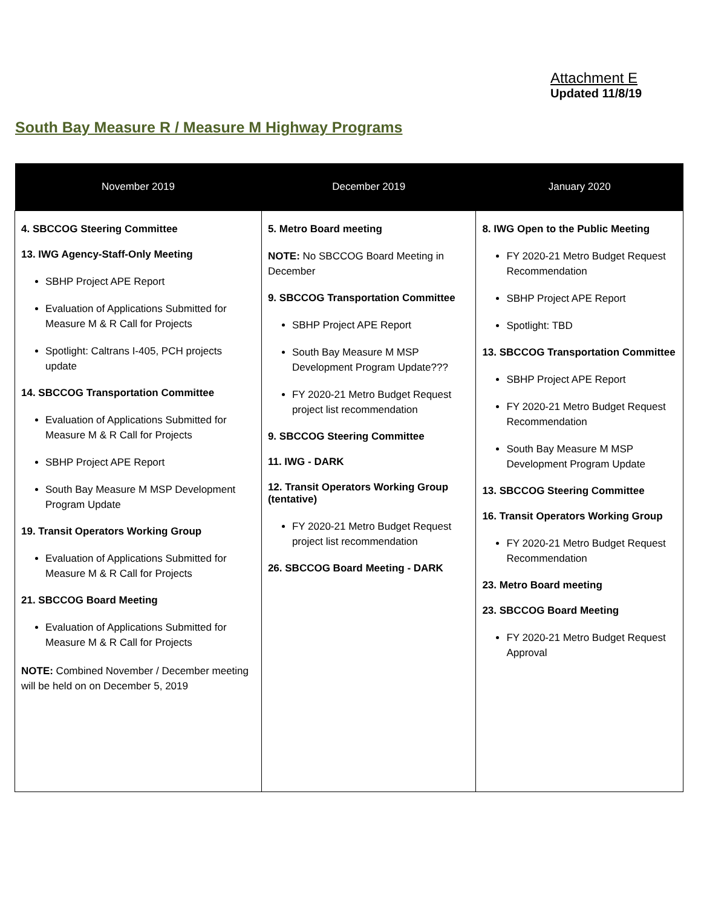Attachment E
Updated 11/8/19
South Bay Measure R / Measure M Highway Programs
| November 2019 | December 2019 | January 2020 |
| --- | --- | --- |
| 4. SBCCOG Steering Committee 13. IWG Agency-Staff-Only Meeting SBHP Project APE Report Evaluation of Applications Submitted for Measure M & R Call for Projects Spotlight: Caltrans I-405, PCH projects update 14. SBCCOG Transportation Committee Evaluation of Applications Submitted for Measure M & R Call for Projects SBHP Project APE Report South Bay Measure M MSP Development Program Update 19. Transit Operators Working Group Evaluation of Applications Submitted for Measure M & R Call for Projects 21. SBCCOG Board Meeting Evaluation of Applications Submitted for Measure M & R Call for Projects NOTE: Combined November / December meeting will be held on on December 5, 2019 | 5. Metro Board meeting NOTE: No SBCCOG Board Meeting in December 9. SBCCOG Transportation Committee SBHP Project APE Report South Bay Measure M MSP Development Program Update??? FY 2020-21 Metro Budget Request project list recommendation 9. SBCCOG Steering Committee 11. IWG - DARK 12. Transit Operators Working Group (tentative) FY 2020-21 Metro Budget Request project list recommendation 26. SBCCOG Board Meeting - DARK | 8. IWG Open to the Public Meeting FY 2020-21 Metro Budget Request Recommendation SBHP Project APE Report Spotlight: TBD 13. SBCCOG Transportation Committee SBHP Project APE Report FY 2020-21 Metro Budget Request Recommendation South Bay Measure M MSP Development Program Update 13. SBCCOG Steering Committee 16. Transit Operators Working Group FY 2020-21 Metro Budget Request Recommendation 23. Metro Board meeting 23. SBCCOG Board Meeting FY 2020-21 Metro Budget Request Approval |